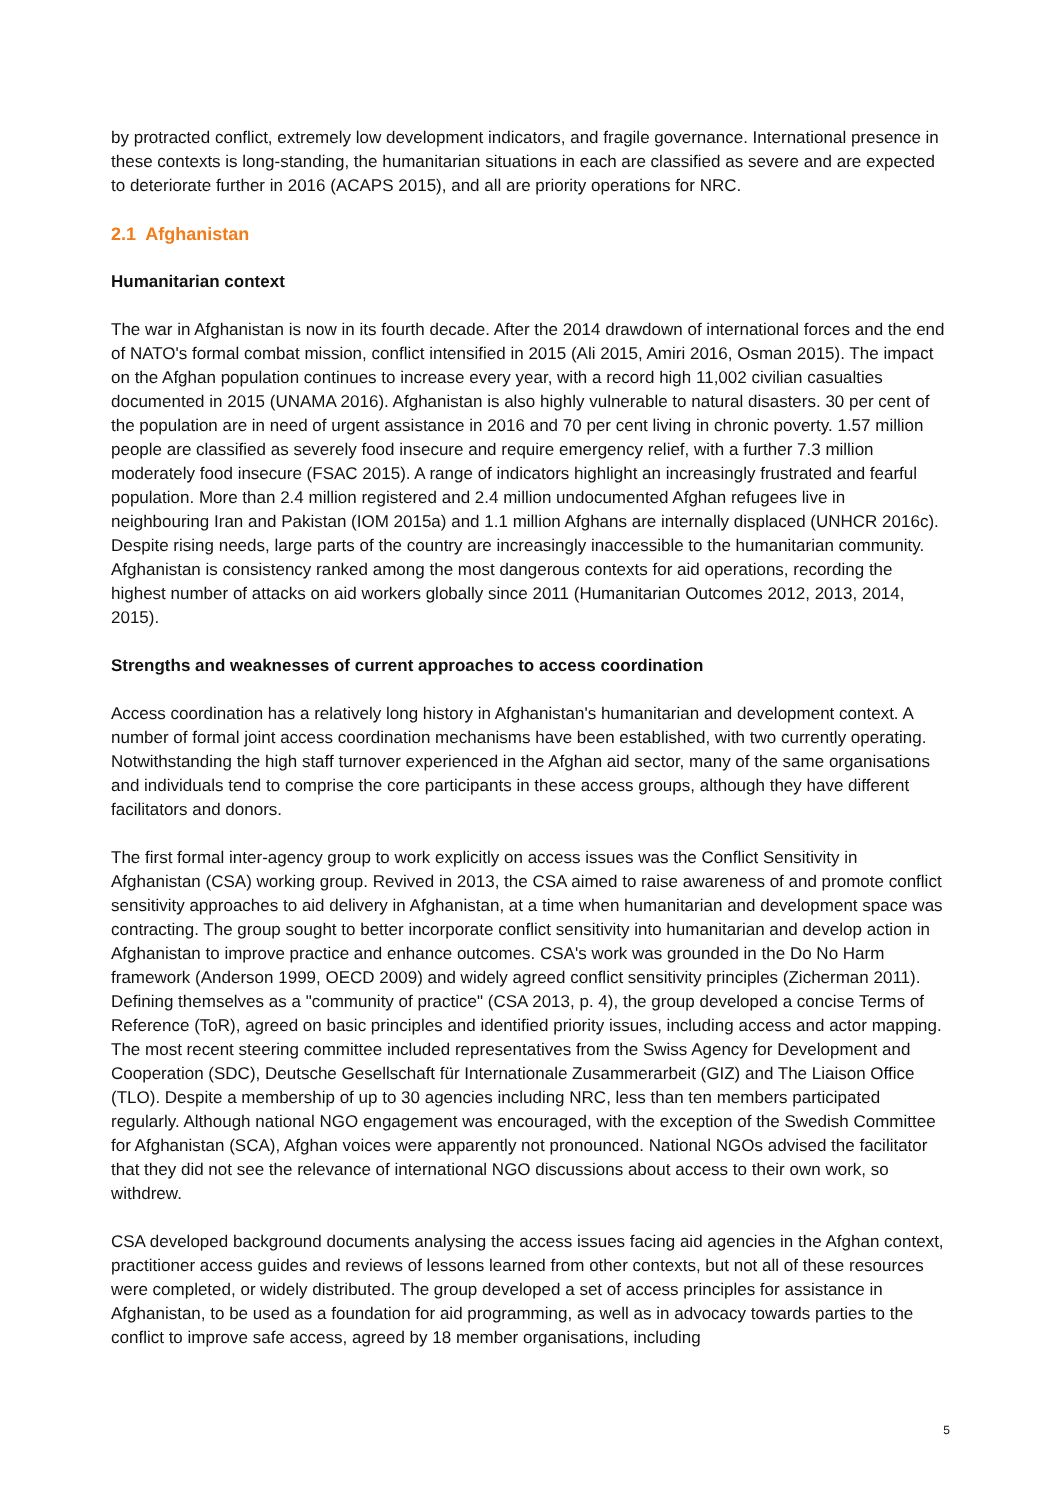by protracted conflict, extremely low development indicators, and fragile governance. International presence in these contexts is long-standing, the humanitarian situations in each are classified as severe and are expected to deteriorate further in 2016 (ACAPS 2015), and all are priority operations for NRC.
2.1 Afghanistan
Humanitarian context
The war in Afghanistan is now in its fourth decade. After the 2014 drawdown of international forces and the end of NATO's formal combat mission, conflict intensified in 2015 (Ali 2015, Amiri 2016, Osman 2015). The impact on the Afghan population continues to increase every year, with a record high 11,002 civilian casualties documented in 2015 (UNAMA 2016). Afghanistan is also highly vulnerable to natural disasters. 30 per cent of the population are in need of urgent assistance in 2016 and 70 per cent living in chronic poverty. 1.57 million people are classified as severely food insecure and require emergency relief, with a further 7.3 million moderately food insecure (FSAC 2015). A range of indicators highlight an increasingly frustrated and fearful population. More than 2.4 million registered and 2.4 million undocumented Afghan refugees live in neighbouring Iran and Pakistan (IOM 2015a) and 1.1 million Afghans are internally displaced (UNHCR 2016c). Despite rising needs, large parts of the country are increasingly inaccessible to the humanitarian community. Afghanistan is consistency ranked among the most dangerous contexts for aid operations, recording the highest number of attacks on aid workers globally since 2011 (Humanitarian Outcomes 2012, 2013, 2014, 2015).
Strengths and weaknesses of current approaches to access coordination
Access coordination has a relatively long history in Afghanistan's humanitarian and development context. A number of formal joint access coordination mechanisms have been established, with two currently operating. Notwithstanding the high staff turnover experienced in the Afghan aid sector, many of the same organisations and individuals tend to comprise the core participants in these access groups, although they have different facilitators and donors.
The first formal inter-agency group to work explicitly on access issues was the Conflict Sensitivity in Afghanistan (CSA) working group. Revived in 2013, the CSA aimed to raise awareness of and promote conflict sensitivity approaches to aid delivery in Afghanistan, at a time when humanitarian and development space was contracting. The group sought to better incorporate conflict sensitivity into humanitarian and develop action in Afghanistan to improve practice and enhance outcomes. CSA's work was grounded in the Do No Harm framework (Anderson 1999, OECD 2009) and widely agreed conflict sensitivity principles (Zicherman 2011). Defining themselves as a "community of practice" (CSA 2013, p. 4), the group developed a concise Terms of Reference (ToR), agreed on basic principles and identified priority issues, including access and actor mapping. The most recent steering committee included representatives from the Swiss Agency for Development and Cooperation (SDC), Deutsche Gesellschaft für Internationale Zusammerarbeit (GIZ) and The Liaison Office (TLO). Despite a membership of up to 30 agencies including NRC, less than ten members participated regularly. Although national NGO engagement was encouraged, with the exception of the Swedish Committee for Afghanistan (SCA), Afghan voices were apparently not pronounced. National NGOs advised the facilitator that they did not see the relevance of international NGO discussions about access to their own work, so withdrew.
CSA developed background documents analysing the access issues facing aid agencies in the Afghan context, practitioner access guides and reviews of lessons learned from other contexts, but not all of these resources were completed, or widely distributed. The group developed a set of access principles for assistance in Afghanistan, to be used as a foundation for aid programming, as well as in advocacy towards parties to the conflict to improve safe access, agreed by 18 member organisations, including
5